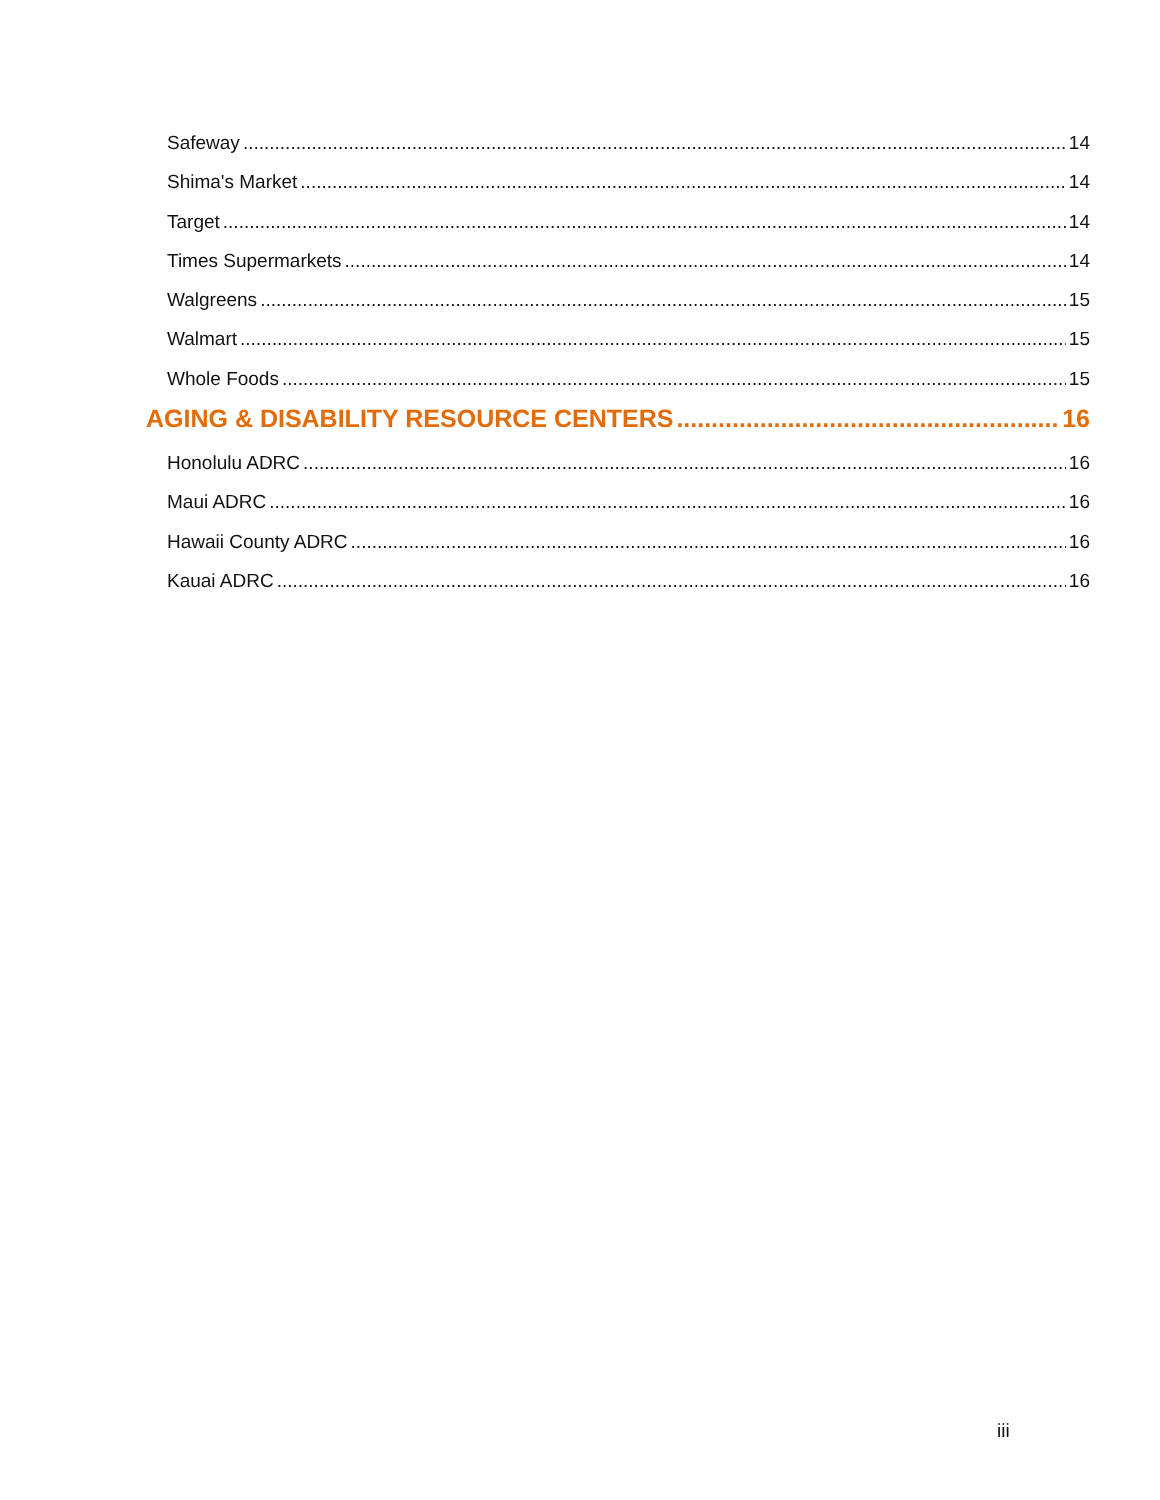Safeway 14
Shima's Market 14
Target 14
Times Supermarkets 14
Walgreens 15
Walmart 15
Whole Foods 15
AGING & DISABILITY RESOURCE CENTERS 16
Honolulu ADRC 16
Maui ADRC 16
Hawaii County ADRC 16
Kauai ADRC 16
iii